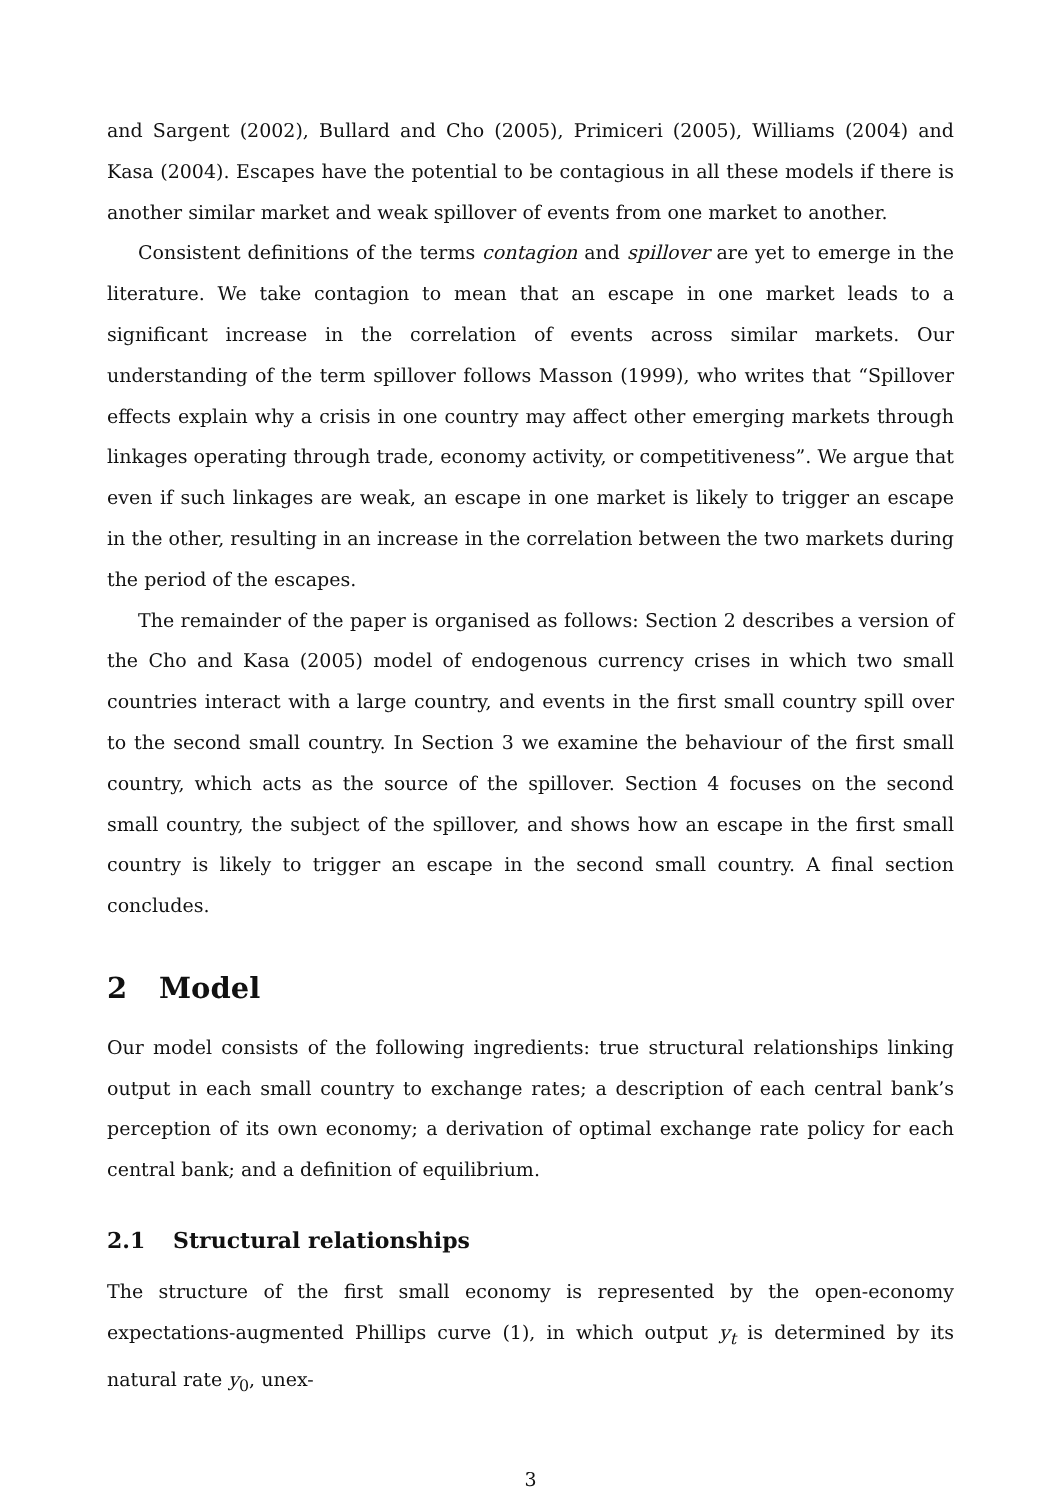and Sargent (2002), Bullard and Cho (2005), Primiceri (2005), Williams (2004) and Kasa (2004). Escapes have the potential to be contagious in all these models if there is another similar market and weak spillover of events from one market to another.
Consistent definitions of the terms contagion and spillover are yet to emerge in the literature. We take contagion to mean that an escape in one market leads to a significant increase in the correlation of events across similar markets. Our understanding of the term spillover follows Masson (1999), who writes that “Spillover effects explain why a crisis in one country may affect other emerging markets through linkages operating through trade, economy activity, or competitiveness”. We argue that even if such linkages are weak, an escape in one market is likely to trigger an escape in the other, resulting in an increase in the correlation between the two markets during the period of the escapes.
The remainder of the paper is organised as follows: Section 2 describes a version of the Cho and Kasa (2005) model of endogenous currency crises in which two small countries interact with a large country, and events in the first small country spill over to the second small country. In Section 3 we examine the behaviour of the first small country, which acts as the source of the spillover. Section 4 focuses on the second small country, the subject of the spillover, and shows how an escape in the first small country is likely to trigger an escape in the second small country. A final section concludes.
2 Model
Our model consists of the following ingredients: true structural relationships linking output in each small country to exchange rates; a description of each central bank’s perception of its own economy; a derivation of optimal exchange rate policy for each central bank; and a definition of equilibrium.
2.1 Structural relationships
The structure of the first small economy is represented by the open-economy expectations-augmented Phillips curve (1), in which output y<sub>t</sub> is determined by its natural rate y<sub>0</sub>, unex-
3